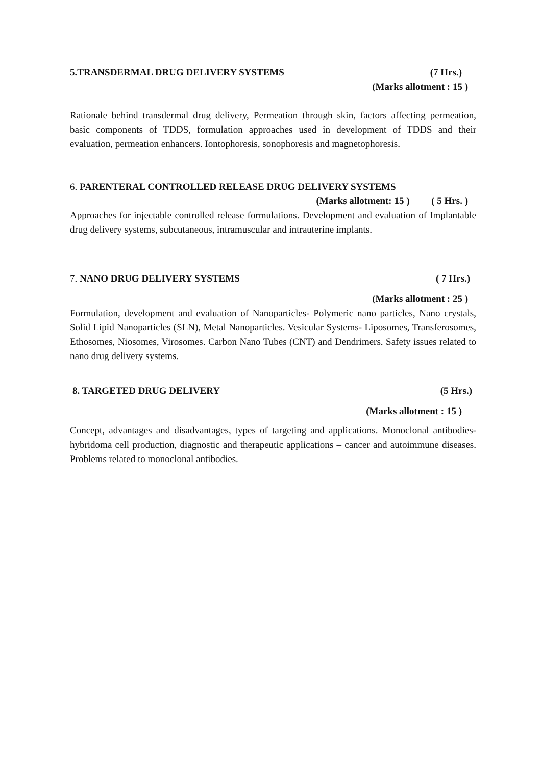5.TRANSDERMAL DRUG DELIVERY SYSTEMS (7 Hrs.)
(Marks allotment : 15 )
Rationale behind transdermal drug delivery, Permeation through skin, factors affecting permeation, basic components of TDDS, formulation approaches used in development of TDDS and their evaluation, permeation enhancers. Iontophoresis, sonophoresis and magnetophoresis.
6. PARENTERAL CONTROLLED RELEASE DRUG DELIVERY SYSTEMS
(Marks allotment: 15 ) ( 5 Hrs. )
Approaches for injectable controlled release formulations. Development and evaluation of Implantable drug delivery systems, subcutaneous, intramuscular and intrauterine implants.
7. NANO DRUG DELIVERY SYSTEMS ( 7 Hrs.)
(Marks allotment : 25 )
Formulation, development and evaluation of Nanoparticles- Polymeric nano particles, Nano crystals, Solid Lipid Nanoparticles (SLN), Metal Nanoparticles. Vesicular Systems- Liposomes, Transferosomes, Ethosomes, Niosomes, Virosomes. Carbon Nano Tubes (CNT) and Dendrimers. Safety issues related to nano drug delivery systems.
8. TARGETED DRUG DELIVERY (5 Hrs.)
(Marks allotment : 15 )
Concept, advantages and disadvantages, types of targeting and applications. Monoclonal antibodies- hybridoma cell production, diagnostic and therapeutic applications – cancer and autoimmune diseases. Problems related to monoclonal antibodies.